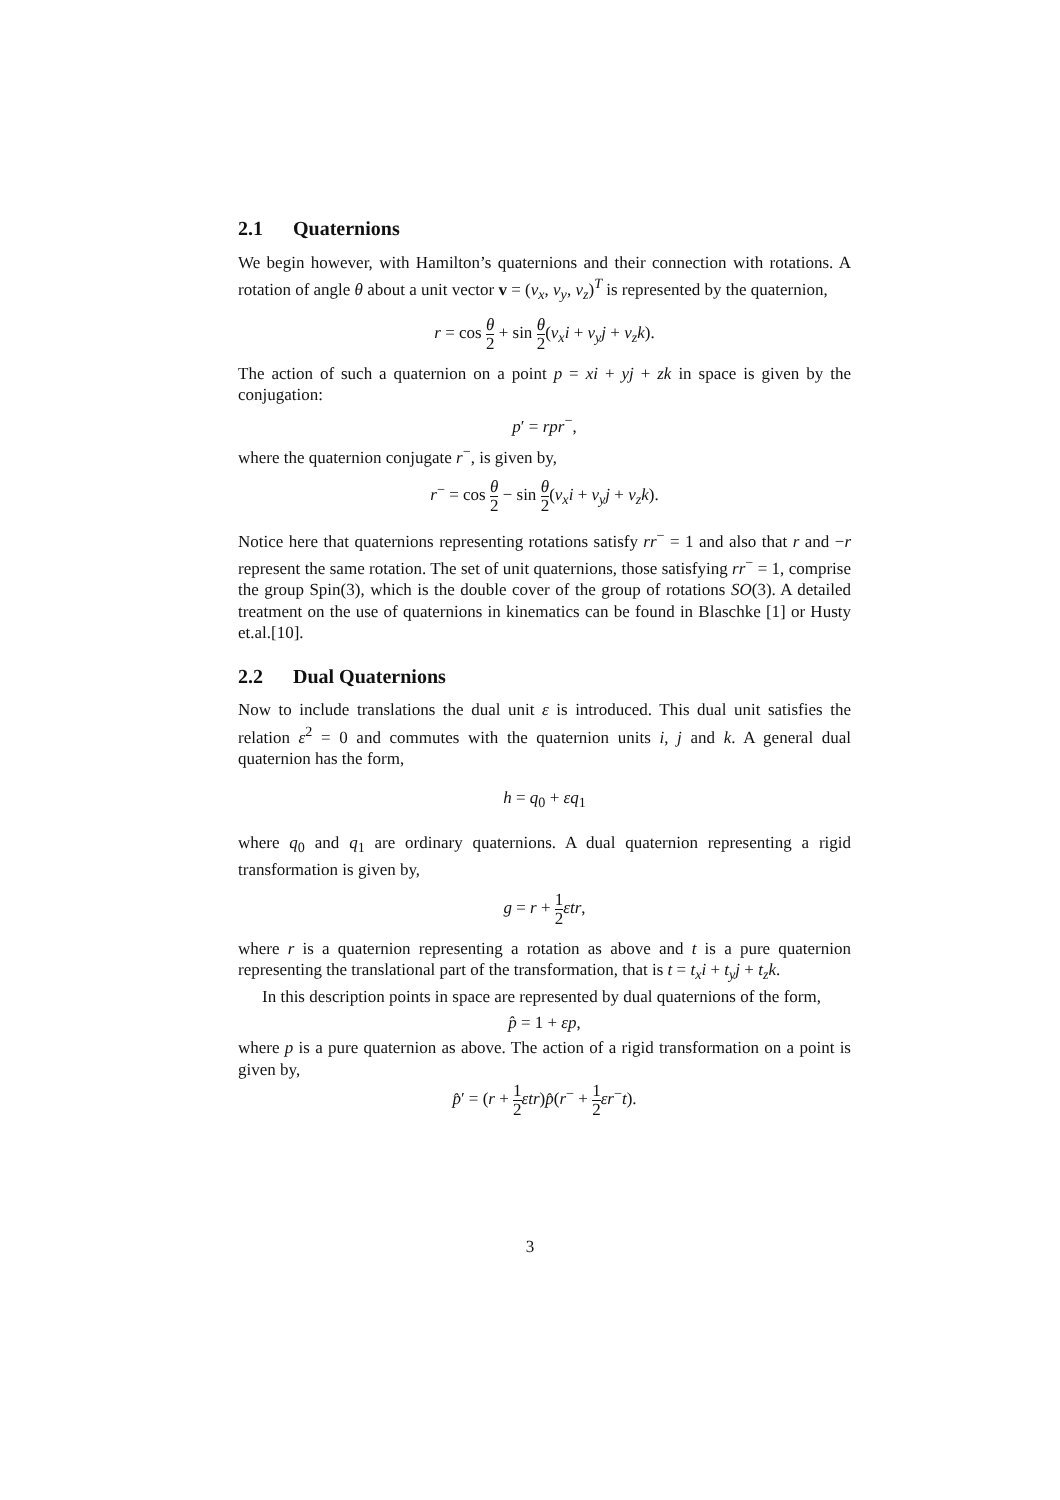2.1 Quaternions
We begin however, with Hamilton’s quaternions and their connection with rotations. A rotation of angle θ about a unit vector v = (v<sub>x</sub>, v<sub>y</sub>, v<sub>z</sub>)<sup>T</sup> is represented by the quaternion,
r = cos θ 2 + sin θ 2(v<sub>x</sub>i + v<sub>y</sub>j + v<sub>z</sub>k).
The action of such a quaternion on a point p = xi + yj + zk in space is given by the conjugation:
p′ = rpr<sup>−</sup>,
where the quaternion conjugate r<sup>−</sup>, is given by,
r<sup>−</sup> = cos θ 2 − sin θ 2(v<sub>x</sub>i + v<sub>y</sub>j + v<sub>z</sub>k).
Notice here that quaternions representing rotations satisfy rr<sup>−</sup> = 1 and also that r and −r represent the same rotation. The set of unit quaternions, those satisfying rr<sup>−</sup> = 1, comprise the group Spin(3), which is the double cover of the group of rotations SO(3). A detailed treatment on the use of quaternions in kinematics can be found in Blaschke [1] or Husty et.al.[10].
2.2 Dual Quaternions
Now to include translations the dual unit ε is introduced. This dual unit satisfies the relation ε<sup>2</sup> = 0 and commutes with the quaternion units i, j and k. A general dual quaternion has the form,
h = q<sub>0</sub> + εq<sub>1</sub>
where q<sub>0</sub> and q<sub>1</sub> are ordinary quaternions. A dual quaternion representing a rigid transformation is given by,
g = r + 1 2 εtr,
where r is a quaternion representing a rotation as above and t is a pure quaternion representing the translational part of the transformation, that is t = t<sub>x</sub>i + t<sub>y</sub>j + t<sub>z</sub>k.
In this description points in space are represented by dual quaternions of the form,
p̂ = 1 + εp,
where p is a pure quaternion as above. The action of a rigid transformation on a point is given by,
p̂′ = (r + 1 2 εtr)p̂(r<sup>−</sup> + 1 2 εr<sup>−</sup>t).
3